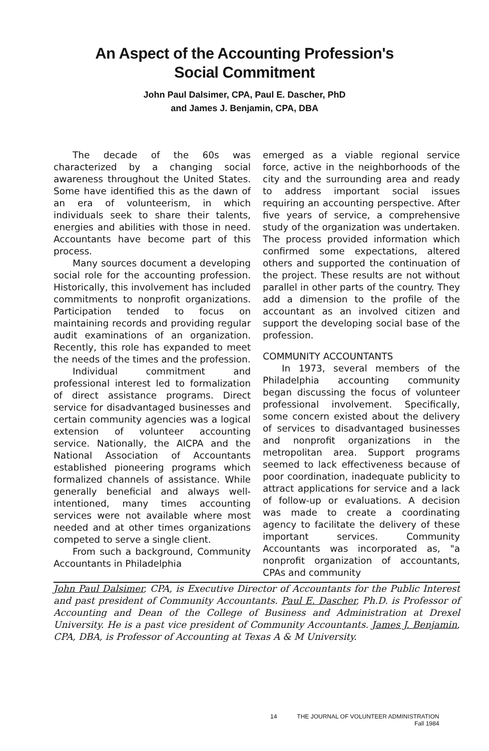An Aspect of the Accounting Profession's
Social Commitment
John Paul Dalsimer, CPA, Paul E. Dascher, PhD
and James J. Benjamin, CPA, DBA
The decade of the 60s was characterized by a changing social awareness throughout the United States. Some have identified this as the dawn of an era of volunteerism, in which individuals seek to share their talents, energies and abilities with those in need. Accountants have become part of this process.
Many sources document a developing social role for the accounting profession. Historically, this involvement has included commitments to nonprofit organizations. Participation tended to focus on maintaining records and providing regular audit examinations of an organization. Recently, this role has expanded to meet the needs of the times and the profession.
Individual commitment and professional interest led to formalization of direct assistance programs. Direct service for disadvantaged businesses and certain community agencies was a logical extension of volunteer accounting service. Nationally, the AICPA and the National Association of Accountants established pioneering programs which formalized channels of assistance. While generally beneficial and always well-intentioned, many times accounting services were not available where most needed and at other times organizations competed to serve a single client.
From such a background, Community Accountants in Philadelphia
emerged as a viable regional service force, active in the neighborhoods of the city and the surrounding area and ready to address important social issues requiring an accounting perspective. After five years of service, a comprehensive study of the organization was undertaken. The process provided information which confirmed some expectations, altered others and supported the continuation of the project. These results are not without parallel in other parts of the country. They add a dimension to the profile of the accountant as an involved citizen and support the developing social base of the profession.
COMMUNITY ACCOUNTANTS
In 1973, several members of the Philadelphia accounting community began discussing the focus of volunteer professional involvement. Specifically, some concern existed about the delivery of services to disadvantaged businesses and nonprofit organizations in the metropolitan area. Support programs seemed to lack effectiveness because of poor coordination, inadequate publicity to attract applications for service and a lack of follow-up or evaluations. A decision was made to create a coordinating agency to facilitate the delivery of these important services. Community Accountants was incorporated as, "a nonprofit organization of accountants, CPAs and community
John Paul Dalsimer, CPA, is Executive Director of Accountants for the Public Interest and past president of Community Accountants. Paul E. Dascher, Ph.D. is Professor of Accounting and Dean of the College of Business and Administration at Drexel University. He is a past vice president of Community Accountants. James J. Benjamin, CPA, DBA, is Professor of Accounting at Texas A & M University.
14 THE JOURNAL OF VOLUNTEER ADMINISTRATION
Fall 1984